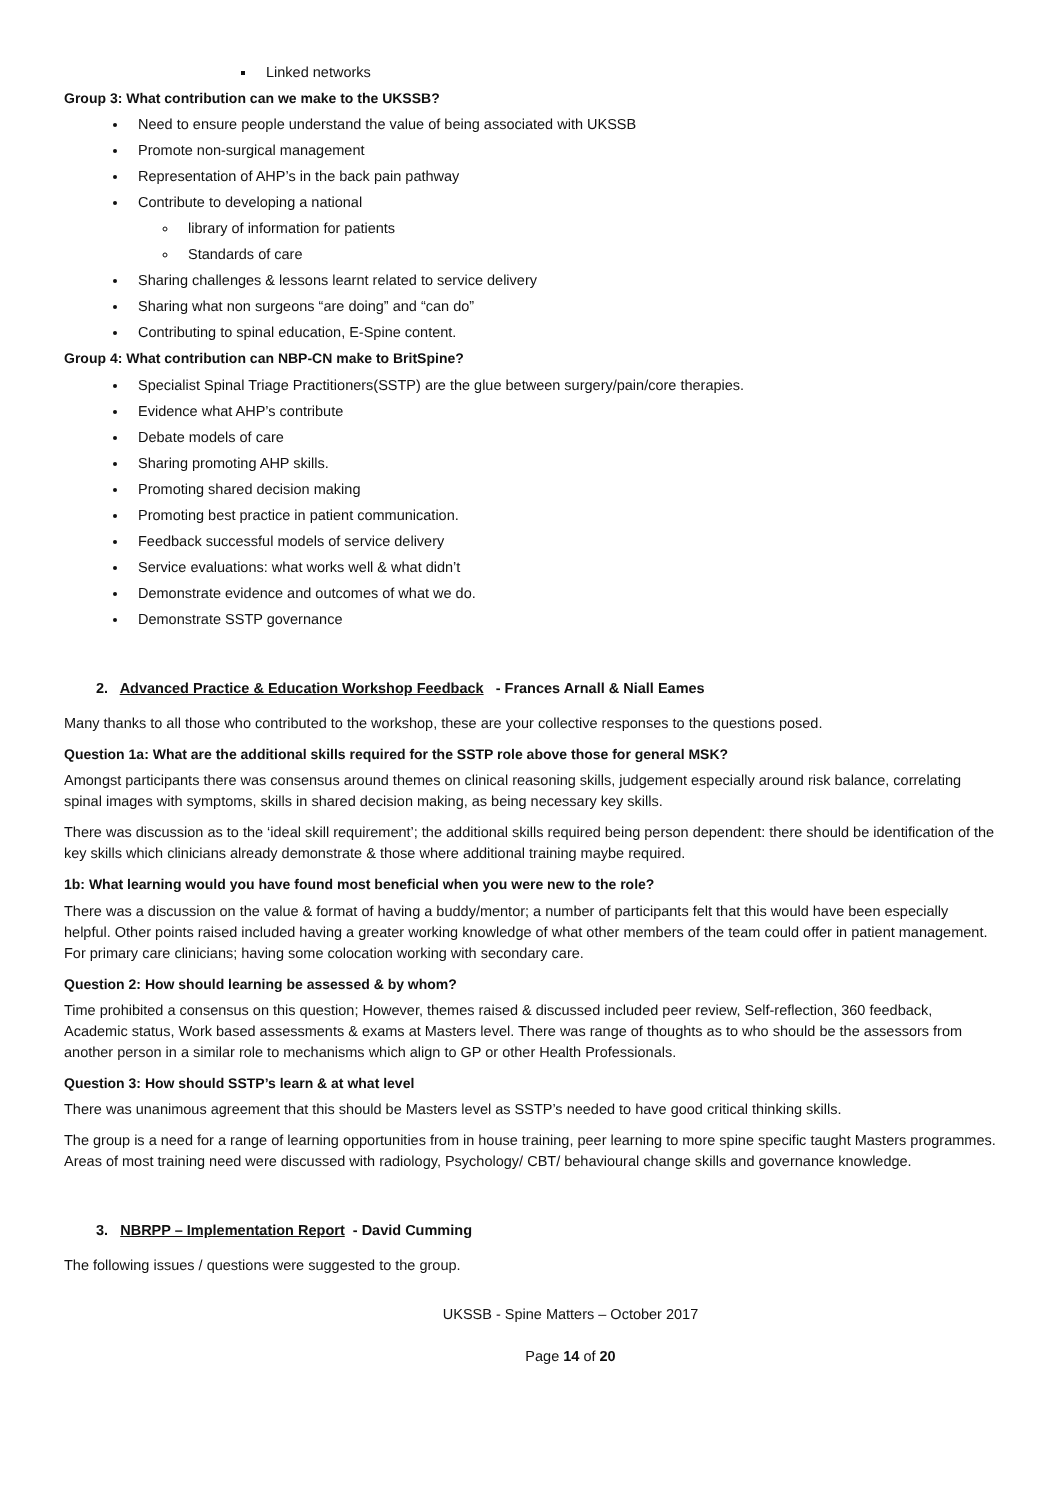Linked networks
Group 3: What contribution can we make to the UKSSB?
Need to ensure people understand the value of being associated with UKSSB
Promote non-surgical management
Representation of AHP’s in the back pain pathway
Contribute to developing a national
library of information for patients
Standards of care
Sharing challenges & lessons learnt related to service delivery
Sharing what non surgeons “are doing” and “can do”
Contributing to spinal education, E-Spine content.
Group 4: What contribution can NBP-CN make to BritSpine?
Specialist Spinal Triage Practitioners(SSTP) are the glue between surgery/pain/core therapies.
Evidence what AHP’s contribute
Debate models of care
Sharing promoting AHP skills.
Promoting shared decision making
Promoting best practice in patient communication.
Feedback successful models of service delivery
Service evaluations: what works well & what didn’t
Demonstrate evidence and outcomes of what we do.
Demonstrate SSTP governance
2. Advanced Practice & Education Workshop Feedback - Frances Arnall & Niall Eames
Many thanks to all those who contributed to the workshop, these are your collective responses to the questions posed.
Question 1a: What are the additional skills required for the SSTP role above those for general MSK?
Amongst participants there was consensus around themes on clinical reasoning skills, judgement especially around risk balance, correlating spinal images with symptoms, skills in shared decision making, as being necessary key skills.
There was discussion as to the ‘ideal skill requirement’; the additional skills required being person dependent: there should be identification of the key skills which clinicians already demonstrate & those where additional training maybe required.
1b: What learning would you have found most beneficial when you were new to the role?
There was a discussion on the value & format of having a buddy/mentor; a number of participants felt that this would have been especially helpful. Other points raised included having a greater working knowledge of what other members of the team could offer in patient management. For primary care clinicians; having some colocation working with secondary care.
Question 2: How should learning be assessed & by whom?
Time prohibited a consensus on this question; However, themes raised & discussed included peer review, Self-reflection, 360 feedback, Academic status, Work based assessments & exams at Masters level. There was range of thoughts as to who should be the assessors from another person in a similar role to mechanisms which align to GP or other Health Professionals.
Question 3: How should SSTP’s learn & at what level
There was unanimous agreement that this should be Masters level as SSTP’s needed to have good critical thinking skills.
The group is a need for a range of learning opportunities from in house training, peer learning to more spine specific taught Masters programmes. Areas of most training need were discussed with radiology, Psychology/ CBT/ behavioural change skills and governance knowledge.
3. NBRPP – Implementation Report - David Cumming
The following issues / questions were suggested to the group.
UKSSB - Spine Matters – October 2017
Page 14 of 20